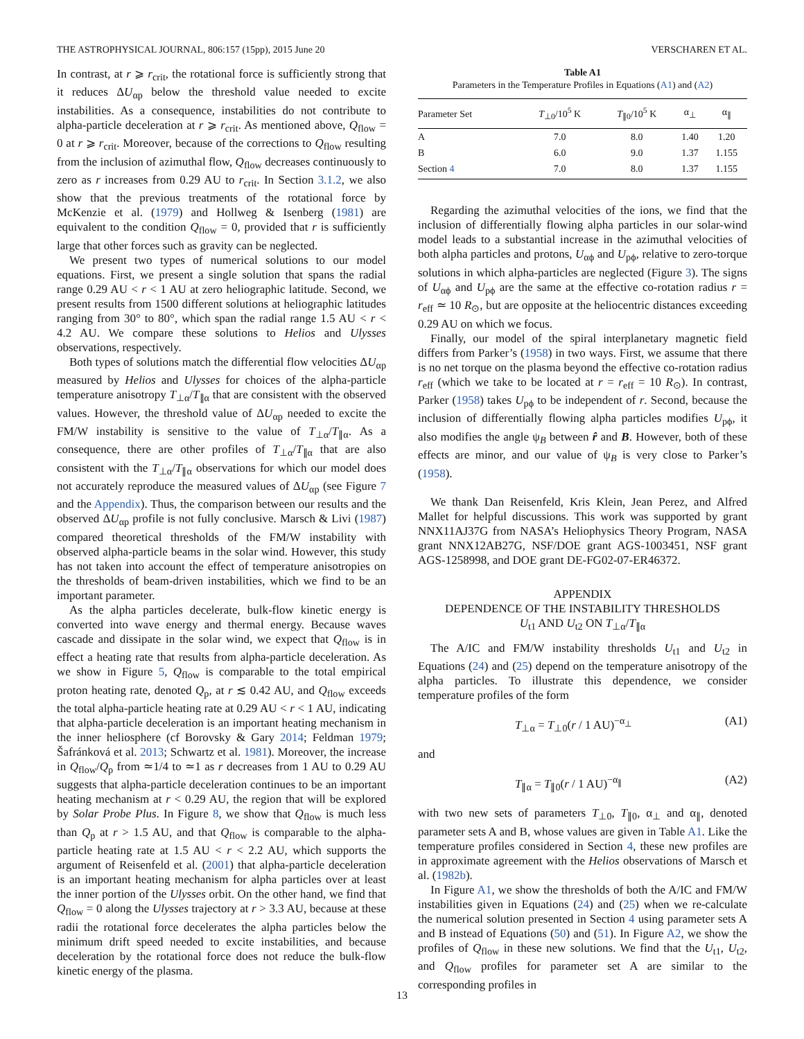THE ASTROPHYSICAL JOURNAL, 806:157 (15pp), 2015 June 20 VERSCHAREN ET AL.
In contrast, at r ⩾ r<sub>crit</sub>, the rotational force is sufficiently strong that it reduces ΔU<sub>αp</sub> below the threshold value needed to excite instabilities. As a consequence, instabilities do not contribute to alpha-particle deceleration at r ⩾ r<sub>crit</sub>. As mentioned above, Q<sub>flow</sub> = 0 at r ⩾ r<sub>crit</sub>. Moreover, because of the corrections to Q<sub>flow</sub> resulting from the inclusion of azimuthal flow, Q<sub>flow</sub> decreases continuously to zero as r increases from 0.29 AU to r<sub>crit</sub>. In Section 3.1.2, we also show that the previous treatments of the rotational force by McKenzie et al. (1979) and Hollweg & Isenberg (1981) are equivalent to the condition Q<sub>flow</sub> = 0, provided that r is sufficiently large that other forces such as gravity can be neglected.
We present two types of numerical solutions to our model equations. First, we present a single solution that spans the radial range 0.29 AU < r < 1 AU at zero heliographic latitude. Second, we present results from 1500 different solutions at heliographic latitudes ranging from 30° to 80°, which span the radial range 1.5 AU < r < 4.2 AU. We compare these solutions to Helios and Ulysses observations, respectively.
Both types of solutions match the differential flow velocities ΔU<sub>αp</sub> measured by Helios and Ulysses for choices of the alpha-particle temperature anisotropy T<sub>⊥α</sub>/T<sub>∥α</sub> that are consistent with the observed values. However, the threshold value of ΔU<sub>αp</sub> needed to excite the FM/W instability is sensitive to the value of T<sub>⊥α</sub>/T<sub>∥α</sub>. As a consequence, there are other profiles of T<sub>⊥α</sub>/T<sub>∥α</sub> that are also consistent with the T<sub>⊥α</sub>/T<sub>∥α</sub> observations for which our model does not accurately reproduce the measured values of ΔU<sub>αp</sub> (see Figure 7 and the Appendix). Thus, the comparison between our results and the observed ΔU<sub>αp</sub> profile is not fully conclusive. Marsch & Livi (1987) compared theoretical thresholds of the FM/W instability with observed alpha-particle beams in the solar wind. However, this study has not taken into account the effect of temperature anisotropies on the thresholds of beam-driven instabilities, which we find to be an important parameter.
As the alpha particles decelerate, bulk-flow kinetic energy is converted into wave energy and thermal energy. Because waves cascade and dissipate in the solar wind, we expect that Q<sub>flow</sub> is in effect a heating rate that results from alpha-particle deceleration. As we show in Figure 5, Q<sub>flow</sub> is comparable to the total empirical proton heating rate, denoted Q<sub>p</sub>, at r ≲ 0.42 AU, and Q<sub>flow</sub> exceeds the total alpha-particle heating rate at 0.29 AU < r < 1 AU, indicating that alpha-particle deceleration is an important heating mechanism in the inner heliosphere (cf Borovsky & Gary 2014; Feldman 1979; Šafránková et al. 2013; Schwartz et al. 1981). Moreover, the increase in Q<sub>flow</sub>/Q<sub>p</sub> from ≃1/4 to ≃1 as r decreases from 1 AU to 0.29 AU suggests that alpha-particle deceleration continues to be an important heating mechanism at r < 0.29 AU, the region that will be explored by Solar Probe Plus. In Figure 8, we show that Q<sub>flow</sub> is much less than Q<sub>p</sub> at r > 1.5 AU, and that Q<sub>flow</sub> is comparable to the alpha-particle heating rate at 1.5 AU < r < 2.2 AU, which supports the argument of Reisenfeld et al. (2001) that alpha-particle deceleration is an important heating mechanism for alpha particles over at least the inner portion of the Ulysses orbit. On the other hand, we find that Q<sub>flow</sub> = 0 along the Ulysses trajectory at r > 3.3 AU, because at these radii the rotational force decelerates the alpha particles below the minimum drift speed needed to excite instabilities, and because deceleration by the rotational force does not reduce the bulk-flow kinetic energy of the plasma.
Table A1
Parameters in the Temperature Profiles in Equations (A1) and (A2)
| Parameter Set | T<sub>⊥0</sub>/10<sup>5</sup> K | T<sub>∥0</sub>/10<sup>5</sup> K | α<sub>⊥</sub> | α<sub>∥</sub> |
| --- | --- | --- | --- | --- |
| A | 7.0 | 8.0 | 1.40 | 1.20 |
| B | 6.0 | 9.0 | 1.37 | 1.155 |
| Section 4 | 7.0 | 8.0 | 1.37 | 1.155 |
Regarding the azimuthal velocities of the ions, we find that the inclusion of differentially flowing alpha particles in our solar-wind model leads to a substantial increase in the azimuthal velocities of both alpha particles and protons, U<sub>αϕ</sub> and U<sub>pϕ</sub>, relative to zero-torque solutions in which alpha-particles are neglected (Figure 3). The signs of U<sub>αϕ</sub> and U<sub>pϕ</sub> are the same at the effective co-rotation radius r = r<sub>eff</sub> ≃ 10 R<sub>⊙</sub>, but are opposite at the heliocentric distances exceeding 0.29 AU on which we focus.
Finally, our model of the spiral interplanetary magnetic field differs from Parker’s (1958) in two ways. First, we assume that there is no net torque on the plasma beyond the effective co-rotation radius r<sub>eff</sub> (which we take to be located at r = r<sub>eff</sub> = 10 R<sub>⊙</sub>). In contrast, Parker (1958) takes U<sub>pϕ</sub> to be independent of r. Second, because the inclusion of differentially flowing alpha particles modifies U<sub>pϕ</sub>, it also modifies the angle ψ<sub>B</sub> between r̂ and B. However, both of these effects are minor, and our value of ψ<sub>B</sub> is very close to Parker’s (1958).
We thank Dan Reisenfeld, Kris Klein, Jean Perez, and Alfred Mallet for helpful discussions. This work was supported by grant NNX11AJ37G from NASA’s Heliophysics Theory Program, NASA grant NNX12AB27G, NSF/DOE grant AGS-1003451, NSF grant AGS-1258998, and DOE grant DE-FG02-07-ER46372.
APPENDIX
DEPENDENCE OF THE INSTABILITY THRESHOLDS
U<sub>t1</sub> AND U<sub>t2</sub> ON T<sub>⊥α</sub>/T<sub>∥α</sub>
The A/IC and FM/W instability thresholds U<sub>t1</sub> and U<sub>t2</sub> in Equations (24) and (25) depend on the temperature anisotropy of the alpha particles. To illustrate this dependence, we consider temperature profiles of the form
T<sub>⊥α</sub> = T<sub>⊥0</sub>(r / 1 AU)<sup>−α<sub>⊥</sub></sup> (A1)
and
T<sub>∥α</sub> = T<sub>∥0</sub>(r / 1 AU)<sup>−α<sub>∥</sub></sup> (A2)
with two new sets of parameters T<sub>⊥0</sub>, T<sub>∥0</sub>, α<sub>⊥</sub> and α<sub>∥</sub>, denoted parameter sets A and B, whose values are given in Table A1. Like the temperature profiles considered in Section 4, these new profiles are in approximate agreement with the Helios observations of Marsch et al. (1982b).
In Figure A1, we show the thresholds of both the A/IC and FM/W instabilities given in Equations (24) and (25) when we re-calculate the numerical solution presented in Section 4 using parameter sets A and B instead of Equations (50) and (51). In Figure A2, we show the profiles of Q<sub>flow</sub> in these new solutions. We find that the U<sub>t1</sub>, U<sub>t2</sub>, and Q<sub>flow</sub> profiles for parameter set A are similar to the corresponding profiles in
13